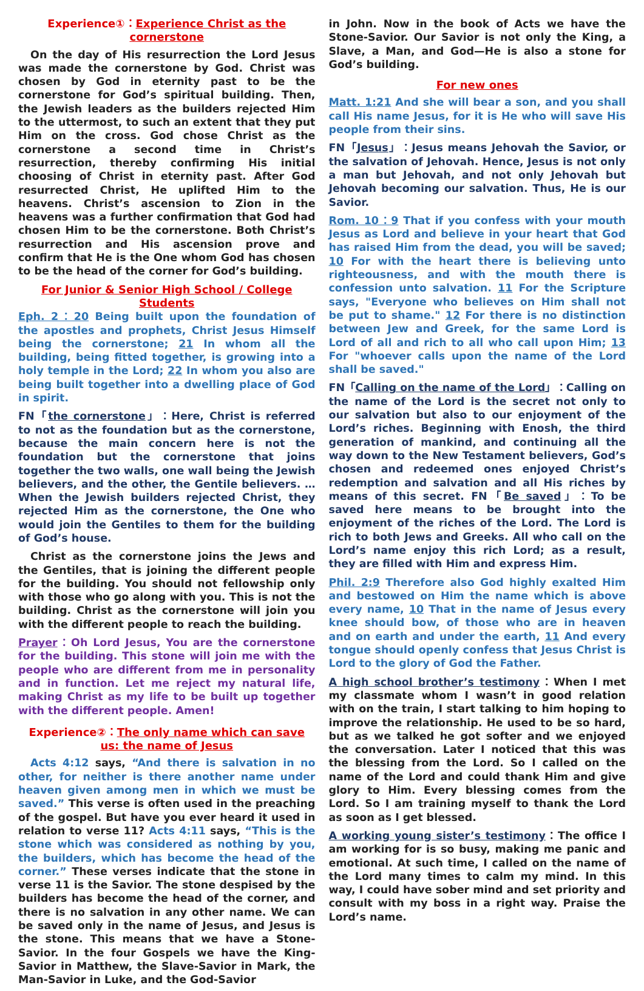Experience①：Experience Christ as the cornerstone
On the day of His resurrection the Lord Jesus was made the cornerstone by God. Christ was chosen by God in eternity past to be the cornerstone for God’s spiritual building. Then, the Jewish leaders as the builders rejected Him to the uttermost, to such an extent that they put Him on the cross. God chose Christ as the cornerstone a second time in Christ’s resurrection, thereby confirming His initial choosing of Christ in eternity past. After God resurrected Christ, He uplifted Him to the heavens. Christ’s ascension to Zion in the heavens was a further confirmation that God had chosen Him to be the cornerstone. Both Christ’s resurrection and His ascension prove and confirm that He is the One whom God has chosen to be the head of the corner for God’s building.
For Junior & Senior High School / College Students
Eph. 2：20 Being built upon the foundation of the apostles and prophets, Christ Jesus Himself being the cornerstone; 21 In whom all the building, being fitted together, is growing into a holy temple in the Lord; 22 In whom you also are being built together into a dwelling place of God in spirit.
FN「the cornerstone」：Here, Christ is referred to not as the foundation but as the cornerstone, because the main concern here is not the foundation but the cornerstone that joins together the two walls, one wall being the Jewish believers, and the other, the Gentile believers. …When the Jewish builders rejected Christ, they rejected Him as the cornerstone, the One who would join the Gentiles to them for the building of God’s house.
Christ as the cornerstone joins the Jews and the Gentiles, that is joining the different people for the building. You should not fellowship only with those who go along with you. This is not the building. Christ as the cornerstone will join you with the different people to reach the building.
Prayer：Oh Lord Jesus, You are the cornerstone for the building. This stone will join me with the people who are different from me in personality and in function. Let me reject my natural life, making Christ as my life to be built up together with the different people. Amen!
Experience②：The only name which can save us: the name of Jesus
Acts 4:12 says, “And there is salvation in no other, for neither is there another name under heaven given among men in which we must be saved.” This verse is often used in the preaching of the gospel. But have you ever heard it used in relation to verse 11? Acts 4:11 says, “This is the stone which was considered as nothing by you, the builders, which has become the head of the corner.” These verses indicate that the stone in verse 11 is the Savior. The stone despised by the builders has become the head of the corner, and there is no salvation in any other name. We can be saved only in the name of Jesus, and Jesus is the stone. This means that we have a Stone-Savior. In the four Gospels we have the King-Savior in Matthew, the Slave-Savior in Mark, the Man-Savior in Luke, and the God-Savior
in John. Now in the book of Acts we have the Stone-Savior. Our Savior is not only the King, a Slave, a Man, and God—He is also a stone for God’s building.
For new ones
Matt. 1:21 And she will bear a son, and you shall call His name Jesus, for it is He who will save His people from their sins.
FN「Jesus」：Jesus means Jehovah the Savior, or the salvation of Jehovah. Hence, Jesus is not only a man but Jehovah, and not only Jehovah but Jehovah becoming our salvation. Thus, He is our Savior.
Rom. 10：9 That if you confess with your mouth Jesus as Lord and believe in your heart that God has raised Him from the dead, you will be saved; 10 For with the heart there is believing unto righteousness, and with the mouth there is confession unto salvation. 11 For the Scripture says, "Everyone who believes on Him shall not be put to shame." 12 For there is no distinction between Jew and Greek, for the same Lord is Lord of all and rich to all who call upon Him; 13 For "whoever calls upon the name of the Lord shall be saved."
FN「Calling on the name of the Lord」：Calling on the name of the Lord is the secret not only to our salvation but also to our enjoyment of the Lord’s riches. Beginning with Enosh, the third generation of mankind, and continuing all the way down to the New Testament believers, God’s chosen and redeemed ones enjoyed Christ’s redemption and salvation and all His riches by means of this secret. FN「Be saved」：To be saved here means to be brought into the enjoyment of the riches of the Lord. The Lord is rich to both Jews and Greeks. All who call on the Lord’s name enjoy this rich Lord; as a result, they are filled with Him and express Him.
Phil. 2:9 Therefore also God highly exalted Him and bestowed on Him the name which is above every name, 10 That in the name of Jesus every knee should bow, of those who are in heaven and on earth and under the earth, 11 And every tongue should openly confess that Jesus Christ is Lord to the glory of God the Father.
A high school brother’s testimony：When I met my classmate whom I wasn’t in good relation with on the train, I start talking to him hoping to improve the relationship. He used to be so hard, but as we talked he got softer and we enjoyed the conversation. Later I noticed that this was the blessing from the Lord. So I called on the name of the Lord and could thank Him and give glory to Him. Every blessing comes from the Lord. So I am training myself to thank the Lord as soon as I get blessed.
A working young sister’s testimony：The office I am working for is so busy, making me panic and emotional. At such time, I called on the name of the Lord many times to calm my mind. In this way, I could have sober mind and set priority and consult with my boss in a right way. Praise the Lord’s name.